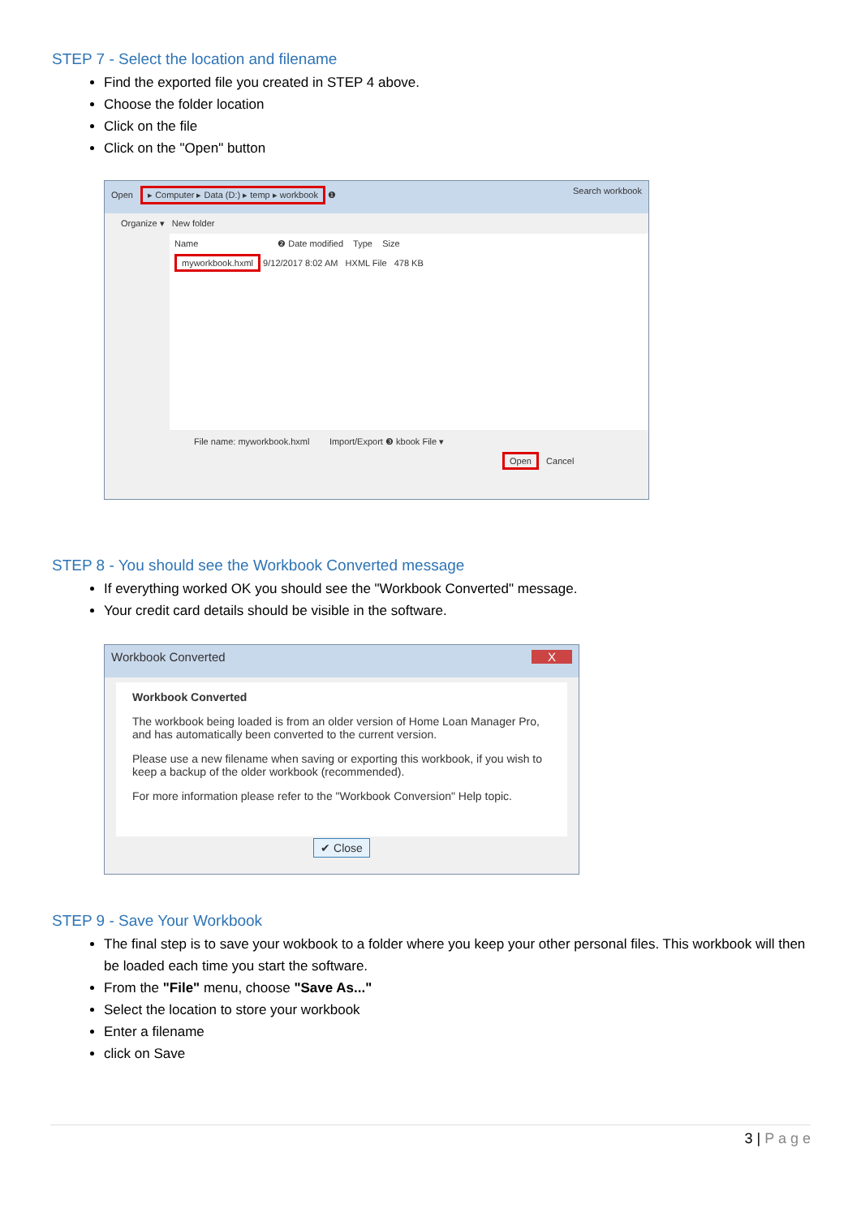STEP 7 - Select the location and filename
Find the exported file you created in STEP 4 above.
Choose the folder location
Click on the file
Click on the "Open" button
Open ▸ Computer ▸ Data (D:) ▸ temp ▸ workbook ❶ Search workbook
Organize ▾ New folder
Name ❷ Date modified Type Size
myworkbook.hxml 9/12/2017 8:02 AM HXML File 478 KB
File name: myworkbook.hxml Import/Export ❸ kbook File ▾
Open Cancel
STEP 8 - You should see the Workbook Converted message
If everything worked OK you should see the "Workbook Converted" message.
Your credit card details should be visible in the software.
Workbook Converted X
Workbook Converted
The workbook being loaded is from an older version of Home Loan Manager Pro, and has automatically been converted to the current version.
Please use a new filename when saving or exporting this workbook, if you wish to keep a backup of the older workbook (recommended).
For more information please refer to the "Workbook Conversion" Help topic.
✔ Close
STEP 9 - Save Your Workbook
The final step is to save your wokbook to a folder where you keep your other personal files. This workbook will then be loaded each time you start the software.
From the "File" menu, choose "Save As..."
Select the location to store your workbook
Enter a filename
click on Save
3 | P a g e